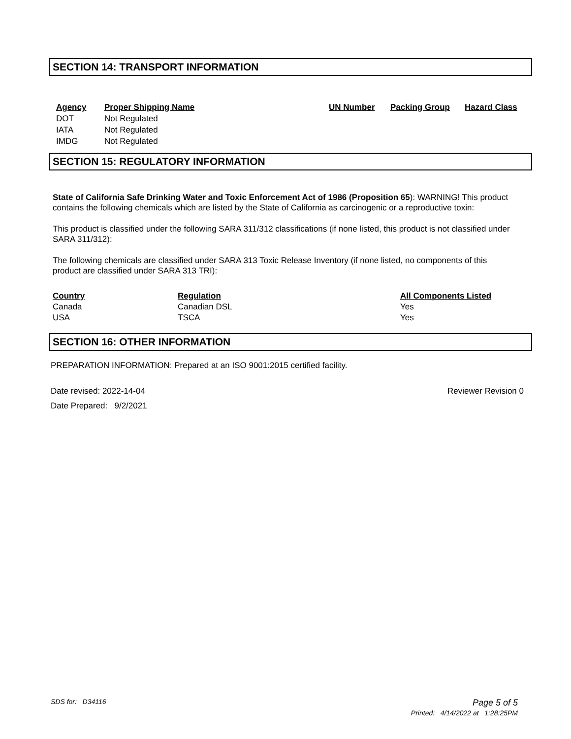SECTION 14: TRANSPORT INFORMATION
| Agency | Proper Shipping Name | UN Number | Packing Group | Hazard Class |
| --- | --- | --- | --- | --- |
| DOT | Not Regulated | | | |
| IATA | Not Regulated | | | |
| IMDG | Not Regulated | | | |
SECTION 15: REGULATORY INFORMATION
State of California Safe Drinking Water and Toxic Enforcement Act of 1986 (Proposition 65): WARNING! This product contains the following chemicals which are listed by the State of California as carcinogenic or a reproductive toxin:
This product is classified under the following SARA 311/312 classifications (if none listed, this product is not classified under SARA 311/312):
The following chemicals are classified under SARA 313 Toxic Release Inventory (if none listed, no components of this product are classified under SARA 313 TRI):
| Country | Regulation | All Components Listed |
| --- | --- | --- |
| Canada | Canadian DSL | Yes |
| USA | TSCA | Yes |
SECTION 16: OTHER INFORMATION
PREPARATION INFORMATION: Prepared at an ISO 9001:2015 certified facility.
Date revised: 2022-14-04 Reviewer Revision 0
Date Prepared: 9/2/2021
SDS for: D34116 Page 5 of 5
Printed: 4/14/2022 at 1:28:25PM